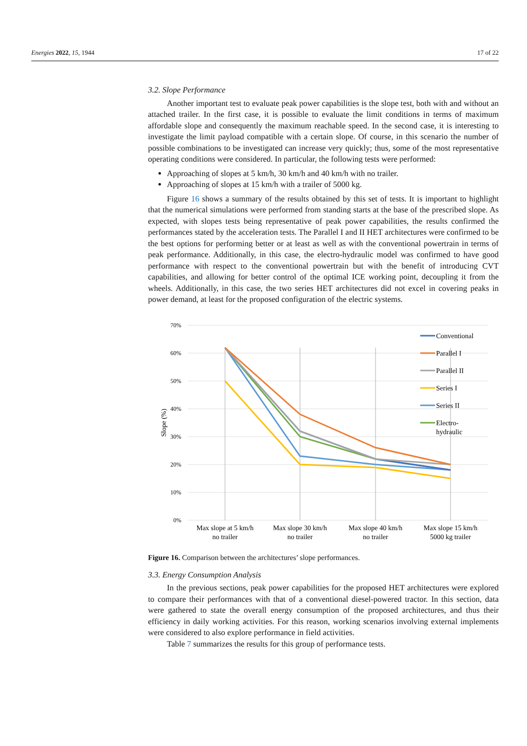Energies 2022, 15, 1944 17 of 22
3.2. Slope Performance
Another important test to evaluate peak power capabilities is the slope test, both with and without an attached trailer. In the first case, it is possible to evaluate the limit conditions in terms of maximum affordable slope and consequently the maximum reachable speed. In the second case, it is interesting to investigate the limit payload compatible with a certain slope. Of course, in this scenario the number of possible combinations to be investigated can increase very quickly; thus, some of the most representative operating conditions were considered. In particular, the following tests were performed:
Approaching of slopes at 5 km/h, 30 km/h and 40 km/h with no trailer.
Approaching of slopes at 15 km/h with a trailer of 5000 kg.
Figure 16 shows a summary of the results obtained by this set of tests. It is important to highlight that the numerical simulations were performed from standing starts at the base of the prescribed slope. As expected, with slopes tests being representative of peak power capabilities, the results confirmed the performances stated by the acceleration tests. The Parallel I and II HET architectures were confirmed to be the best options for performing better or at least as well as with the conventional powertrain in terms of peak performance. Additionally, in this case, the electro-hydraulic model was confirmed to have good performance with respect to the conventional powertrain but with the benefit of introducing CVT capabilities, and allowing for better control of the optimal ICE working point, decoupling it from the wheels. Additionally, in this case, the two series HET architectures did not excel in covering peaks in power demand, at least for the proposed configuration of the electric systems.
70%
60%
50%
40%
30%
20%
10%
0%
Slope (%)
Max slope at 5 km/h
no trailer
Max slope 30 km/h
no trailer
Max slope 40 km/h
no trailer
Max slope 15 km/h
5000 kg trailer
Conventional
Parallel I
Parallel II
Series I
Series II
Electro-
hydraulic
Figure 16. Comparison between the architectures’ slope performances.
3.3. Energy Consumption Analysis
In the previous sections, peak power capabilities for the proposed HET architectures were explored to compare their performances with that of a conventional diesel-powered tractor. In this section, data were gathered to state the overall energy consumption of the proposed architectures, and thus their efficiency in daily working activities. For this reason, working scenarios involving external implements were considered to also explore performance in field activities.
Table 7 summarizes the results for this group of performance tests.